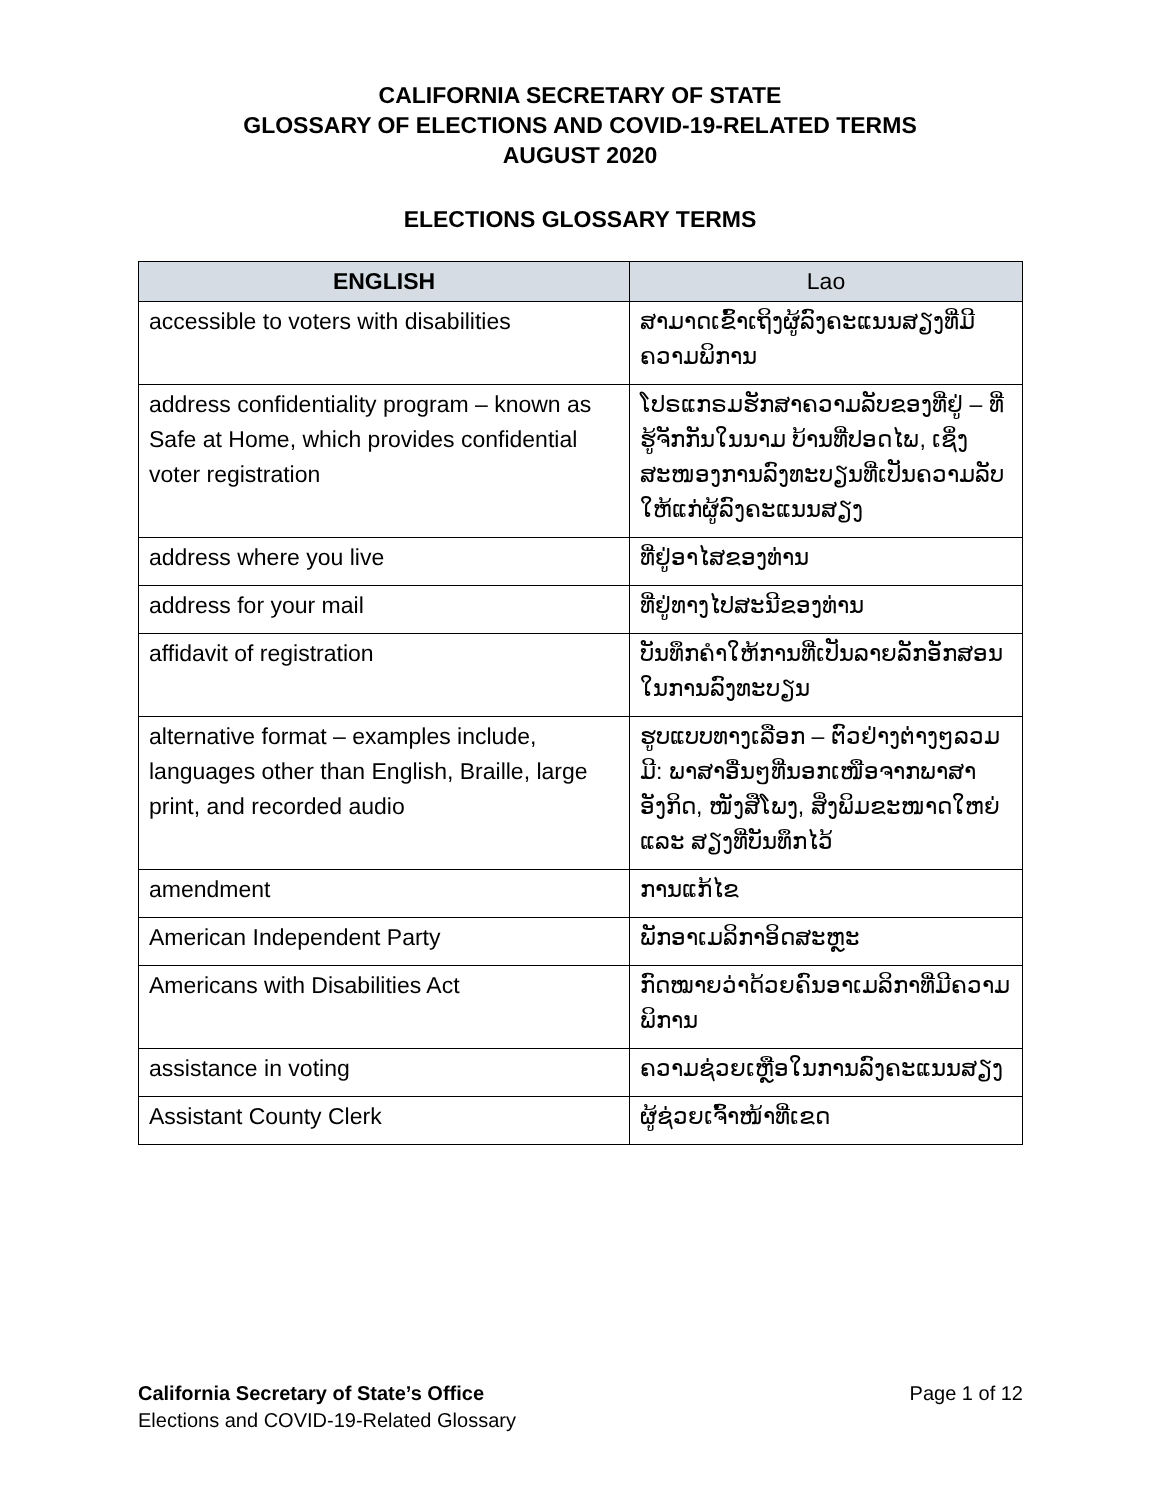CALIFORNIA SECRETARY OF STATE
GLOSSARY OF ELECTIONS AND COVID-19-RELATED TERMS
AUGUST 2020
ELECTIONS GLOSSARY TERMS
| ENGLISH | Lao |
| --- | --- |
| accessible to voters with disabilities | ສາມາດເຂົ້າເຖິງຜູ້ລົງຄະແນນສຽງທີ່ມີຄວາມພິການ |
| address confidentiality program – known as Safe at Home, which provides confidential voter registration | ໂປຣແກຣມຮັກສາຄວາມລັບຂອງທີ່ຢູ່ – ທີ່ຮູ້ຈັກກັນໃນນາມ ບ້ານທີ່ປອດໄພ, ເຊິ່ງສະໜອງການລົງທະບຽນທີ່ເປັນຄວາມລັບໃຫ້ແກ່ຜູ້ລົງຄະແນນສຽງ |
| address where you live | ທີ່ຢູ່ອາໄສຂອງທ່ານ |
| address for your mail | ທີ່ຢູ່ທາງໄປສະນີຂອງທ່ານ |
| affidavit of registration | ບັນທຶກຄຳໃຫ້ການທີ່ເປັນລາຍລັກອັກສອນໃນການລົງທະບຽນ |
| alternative format – examples include, languages other than English, Braille, large print, and recorded audio | ຮູບແບບທາງເລືອກ – ຕົວຢ່າງຕ່າງໆລວມມີ: ພາສາອື່ນໆທີ່ນອກເໜືອຈາກພາສາອັງກິດ, ໜັງສືໂພງ, ສິ່ງພິມຂະໜາດໃຫຍ່ ແລະ ສຽງທີ່ບັນທຶກໄວ້ |
| amendment | ການແກ້ໄຂ |
| American Independent Party | ພັກອາເມລິກາອິດສະຫຼະ |
| Americans with Disabilities Act | ກົດໝາຍວ່າດ້ວຍຄົນອາເມລິກາທີ່ມີຄວາມພິການ |
| assistance in voting | ຄວາມຊ່ວຍເຫຼືອໃນການລົງຄະແນນສຽງ |
| Assistant County Clerk | ຜູ້ຊ່ວຍເຈົ້າໜ້າທີ່ເຂດ |
Page 1 of 12 California Secretary of State’s Office
Elections and COVID-19-Related Glossary